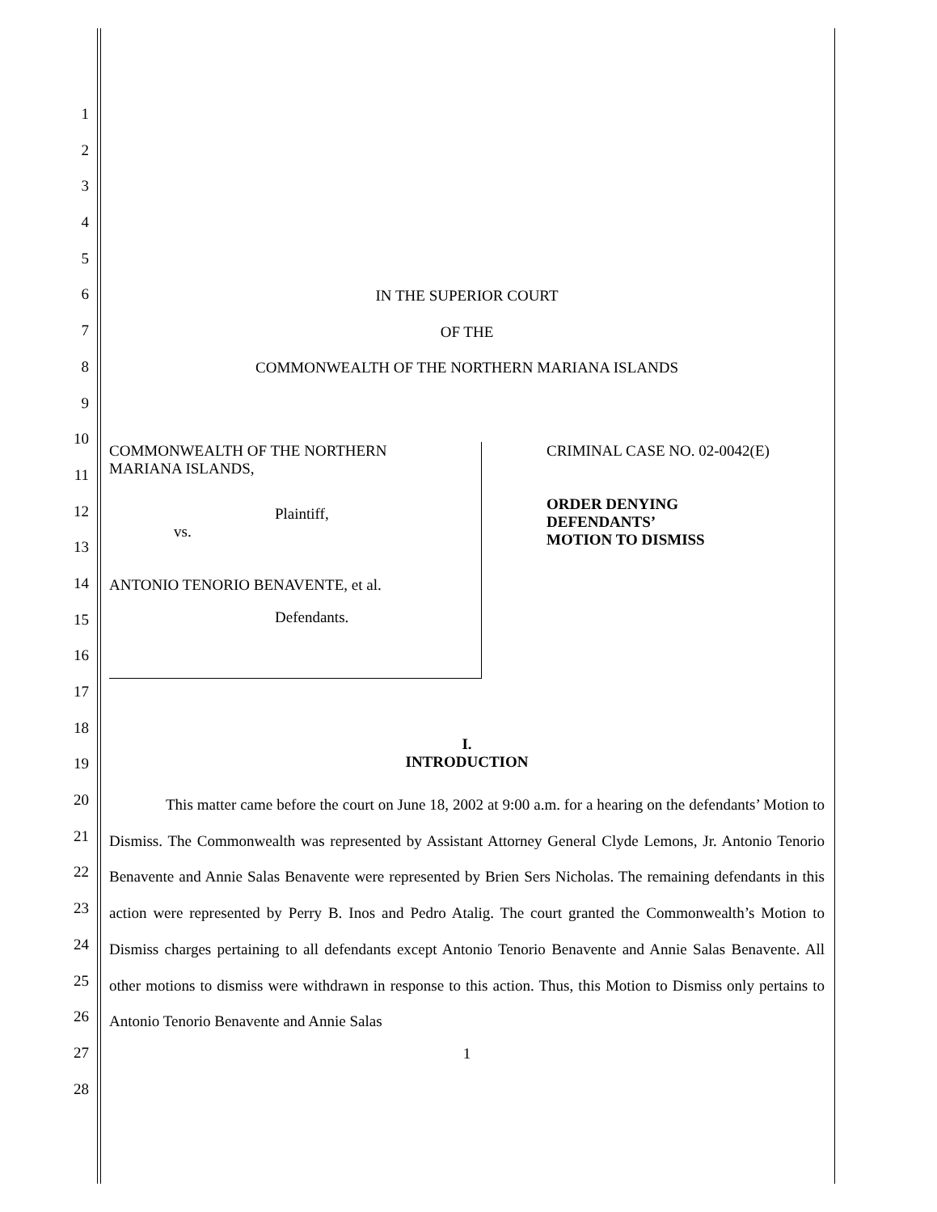1
2
3
4
5
6
7
8
9
10
11
12
13
14
15
16
17
18
19
20
21
22
23
24
25
26
27
28
IN THE SUPERIOR COURT
OF THE
COMMONWEALTH OF THE NORTHERN MARIANA ISLANDS
COMMONWEALTH OF THE NORTHERN
MARIANA ISLANDS,
Plaintiff,
vs.
ANTONIO TENORIO BENAVENTE, et al.
Defendants.
CRIMINAL CASE NO. 02-0042(E)
ORDER DENYING
DEFENDANTS’
MOTION TO DISMISS
I.
INTRODUCTION
This matter came before the court on June 18, 2002 at 9:00 a.m. for a hearing on the defendants’ Motion to Dismiss. The Commonwealth was represented by Assistant Attorney General Clyde Lemons, Jr. Antonio Tenorio Benavente and Annie Salas Benavente were represented by Brien Sers Nicholas. The remaining defendants in this action were represented by Perry B. Inos and Pedro Atalig. The court granted the Commonwealth’s Motion to Dismiss charges pertaining to all defendants except Antonio Tenorio Benavente and Annie Salas Benavente. All other motions to dismiss were withdrawn in response to this action. Thus, this Motion to Dismiss only pertains to Antonio Tenorio Benavente and Annie Salas
1